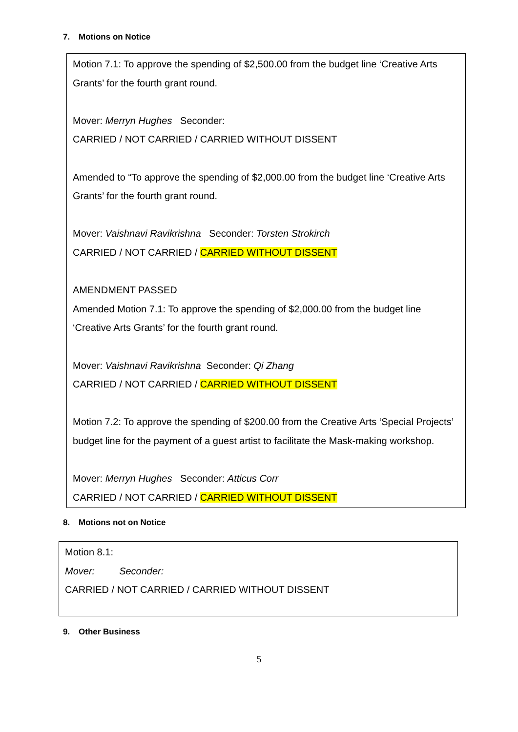7. Motions on Notice
Motion 7.1: To approve the spending of $2,500.00 from the budget line ‘Creative Arts Grants’ for the fourth grant round.
Mover: Merryn Hughes Seconder:
CARRIED / NOT CARRIED / CARRIED WITHOUT DISSENT
Amended to “To approve the spending of $2,000.00 from the budget line ‘Creative Arts Grants’ for the fourth grant round.
Mover: Vaishnavi Ravikrishna Seconder: Torsten Strokirch
CARRIED / NOT CARRIED / CARRIED WITHOUT DISSENT
AMENDMENT PASSED
Amended Motion 7.1: To approve the spending of $2,000.00 from the budget line ‘Creative Arts Grants’ for the fourth grant round.
Mover: Vaishnavi Ravikrishna Seconder: Qi Zhang
CARRIED / NOT CARRIED / CARRIED WITHOUT DISSENT
Motion 7.2: To approve the spending of $200.00 from the Creative Arts ‘Special Projects’ budget line for the payment of a guest artist to facilitate the Mask-making workshop.
Mover: Merryn Hughes Seconder: Atticus Corr
CARRIED / NOT CARRIED / CARRIED WITHOUT DISSENT
8. Motions not on Notice
Motion 8.1:
Mover: Seconder:
CARRIED / NOT CARRIED / CARRIED WITHOUT DISSENT
9. Other Business
5